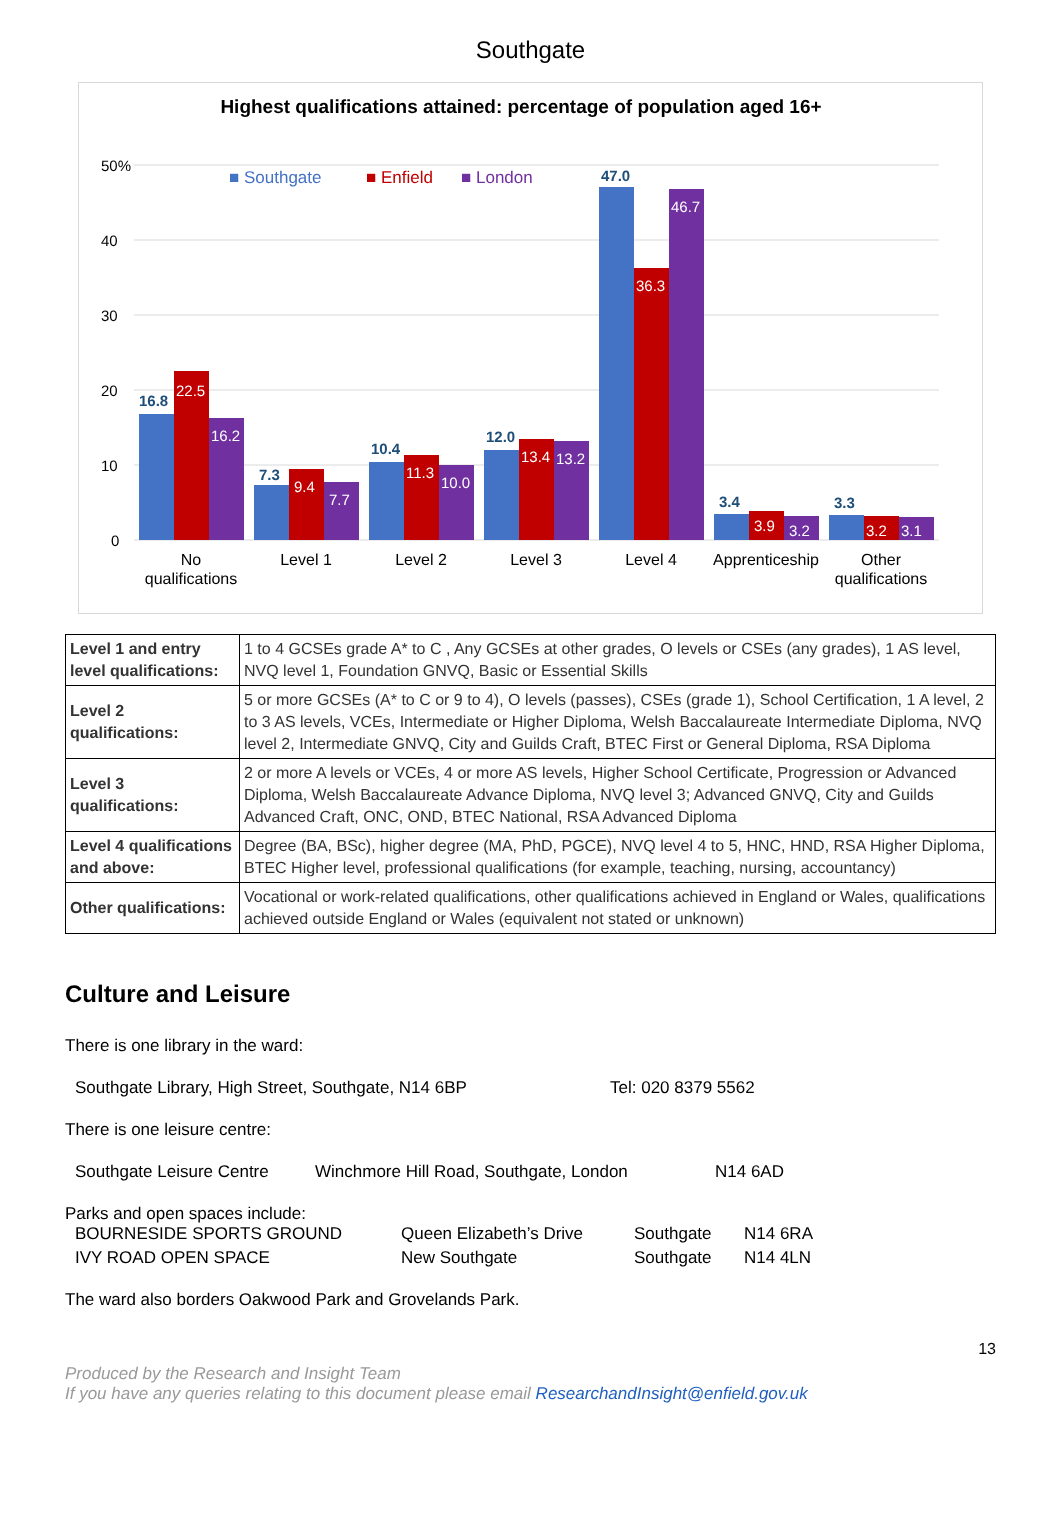Southgate
Highest qualifications attained: percentage of population aged 16+
50%
40
30
20
10
0
■ Southgate
■ Enfield
■ London
16.8
7.3
10.4
12.0
47.0
3.4
3.3
22.5
16.2
9.4
7.7
11.3
10.0
13.4
13.2
36.3
46.7
3.9
3.2
3.2
3.1
No
qualifications
Level 1
Level 2
Level 3
Level 4
Apprenticeship
Other
qualifications
| Level 1 and entry level qualifications: | 1 to 4 GCSEs grade A* to C , Any GCSEs at other grades, O levels or CSEs (any grades), 1 AS level, NVQ level 1, Foundation GNVQ, Basic or Essential Skills |
| Level 2 qualifications: | 5 or more GCSEs (A* to C or 9 to 4), O levels (passes), CSEs (grade 1), School Certification, 1 A level, 2 to 3 AS levels, VCEs, Intermediate or Higher Diploma, Welsh Baccalaureate Intermediate Diploma, NVQ level 2, Intermediate GNVQ, City and Guilds Craft, BTEC First or General Diploma, RSA Diploma |
| Level 3 qualifications: | 2 or more A levels or VCEs, 4 or more AS levels, Higher School Certificate, Progression or Advanced Diploma, Welsh Baccalaureate Advance Diploma, NVQ level 3; Advanced GNVQ, City and Guilds Advanced Craft, ONC, OND, BTEC National, RSA Advanced Diploma |
| Level 4 qualifications and above: | Degree (BA, BSc), higher degree (MA, PhD, PGCE), NVQ level 4 to 5, HNC, HND, RSA Higher Diploma, BTEC Higher level, professional qualifications (for example, teaching, nursing, accountancy) |
| Other qualifications: | Vocational or work-related qualifications, other qualifications achieved in England or Wales, qualifications achieved outside England or Wales (equivalent not stated or unknown) |
Culture and Leisure
There is one library in the ward:
Southgate Library, High Street, Southgate, N14 6BP Tel: 020 8379 5562
There is one leisure centre:
Southgate Leisure Centre Winchmore Hill Road, Southgate, London N14 6AD
Parks and open spaces include:
BOURNESIDE SPORTS GROUND Queen Elizabeth’s Drive Southgate N14 6RA
IVY ROAD OPEN SPACE New Southgate Southgate N14 4LN
The ward also borders Oakwood Park and Grovelands Park.
13
Produced by the Research and Insight Team
If you have any queries relating to this document please email ResearchandInsight@enfield.gov.uk